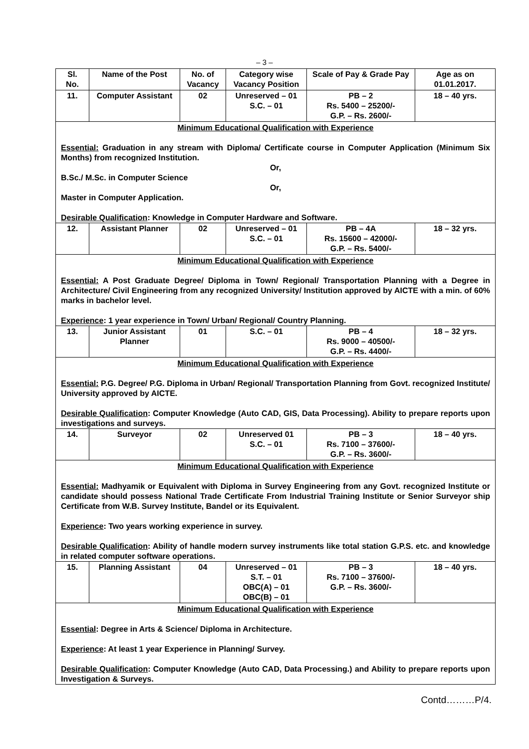– 3 –
| Sl. No. | Name of the Post | No. of Vacancy | Category wise Vacancy Position | Scale of Pay & Grade Pay | Age as on 01.01.2017. |
| --- | --- | --- | --- | --- | --- |
| 11. | Computer Assistant | 02 | Unreserved – 01 S.C. – 01 | PB – 2 Rs. 5400 – 25200/- G.P. – Rs. 2600/- | 18 – 40 yrs. |
| Minimum Educational Qualification with Experience Essential: Graduation in any stream with Diploma/ Certificate course in Computer Application (Minimum Six Months) from recognized Institution. Or, B.Sc./ M.Sc. in Computer Science Or, Master in Computer Application. Desirable Qualification : Knowledge in Computer Hardware and Software. | | | | | |
| 12. | Assistant Planner | 02 | Unreserved – 01 S.C. – 01 | PB – 4A Rs. 15600 – 42000/- G.P. – Rs. 5400/- | 18 – 32 yrs. |
| Minimum Educational Qualification with Experience Essential: A Post Graduate Degree/ Diploma in Town/ Regional/ Transportation Planning with a Degree in Architecture/ Civil Engineering from any recognized University/ Institution approved by AICTE with a min. of 60% marks in bachelor level. Experience : 1 year experience in Town/ Urban/ Regional/ Country Planning. | | | | | |
| 13. | Junior Assistant Planner | 01 | S.C. – 01 | PB – 4 Rs. 9000 – 40500/- G.P. – Rs. 4400/- | 18 – 32 yrs. |
| Minimum Educational Qualification with Experience Essential: P.G. Degree/ P.G. Diploma in Urban/ Regional/ Transportation Planning from Govt. recognized Institute/ University approved by AICTE. Desirable Qualification : Computer Knowledge (Auto CAD, GIS, Data Processing). Ability to prepare reports upon investigations and surveys. | | | | | |
| 14. | Surveyor | 02 | Unreserved 01 S.C. – 01 | PB – 3 Rs. 7100 – 37600/- G.P. – Rs. 3600/- | 18 – 40 yrs. |
| Minimum Educational Qualification with Experience Essential: Madhyamik or Equivalent with Diploma in Survey Engineering from any Govt. recognized Institute or candidate should possess National Trade Certificate From Industrial Training Institute or Senior Surveyor ship Certificate from W.B. Survey Institute, Bandel or its Equivalent. Experience : Two years working experience in survey. Desirable Qualification : Ability of handle modern survey instruments like total station G.P.S. etc. and knowledge in related computer software operations. | | | | | |
| 15. | Planning Assistant | 04 | Unreserved – 01 S.T. – 01 OBC(A) – 01 OBC(B) – 01 | PB – 3 Rs. 7100 – 37600/- G.P. – Rs. 3600/- | 18 – 40 yrs. |
| Minimum Educational Qualification with Experience Essential : Degree in Arts & Science/ Diploma in Architecture. Experience : At least 1 year Experience in Planning/ Survey. Desirable Qualification : Computer Knowledge (Auto CAD, Data Processing.) and Ability to prepare reports upon Investigation & Surveys. | | | | | |
Contd………P/4.